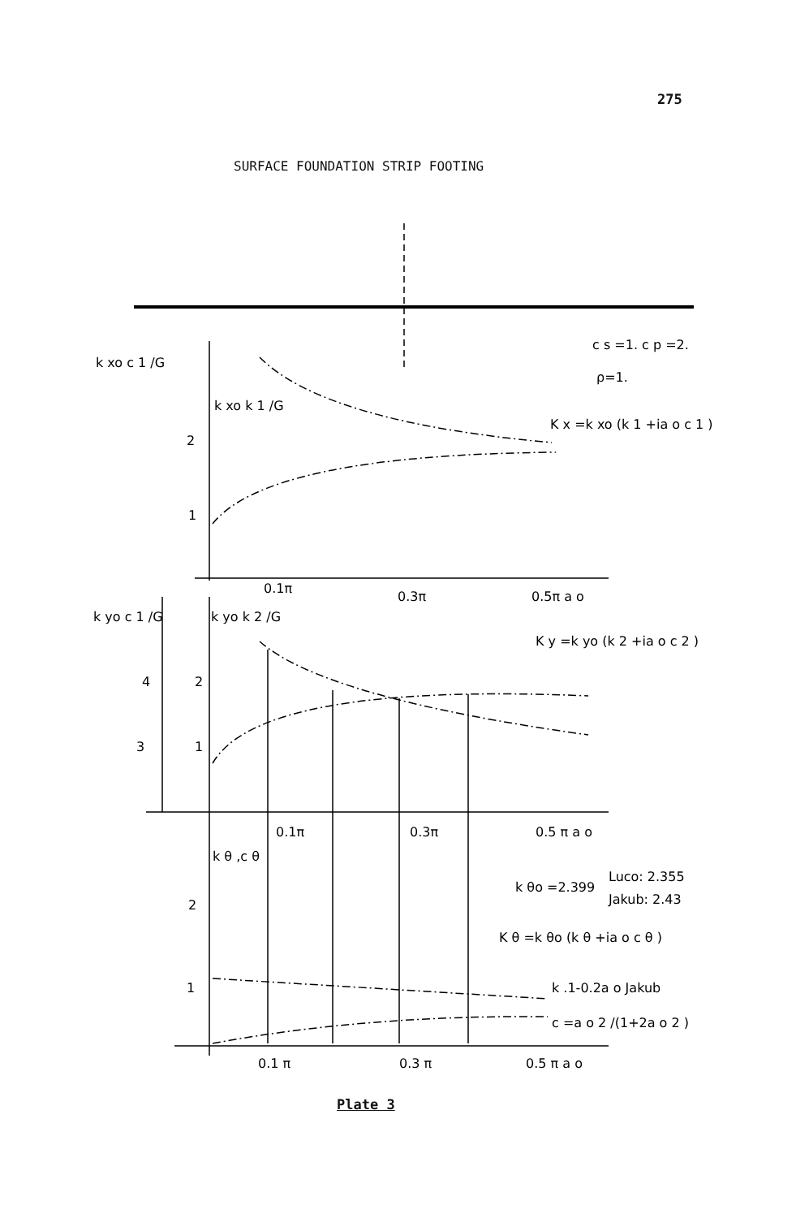275
SURFACE FOUNDATION STRIP FOOTING
k xo c 1 /G
2
1
k xo k 1 /G
c s =1. c p =2.
ρ=1.
K x =k xo (k 1 +ia o c 1 )
0.1π
0.3π
0.5π a o
k yo c 1 /G
k yo k 2 /G
K y =k yo (k 2 +ia o c 2 )
4
2
3
1
0.1π
0.3π
0.5 π a o
k θ ,c θ
2
1
k θo =2.399
Luco: 2.355
Jakub: 2.43
K θ =k θo (k θ +ia o c θ )
k .1-0.2a o Jakub
c =a o 2 /(1+2a o 2 )
0.1 π
0.3 π
0.5 π a o
Plate 3